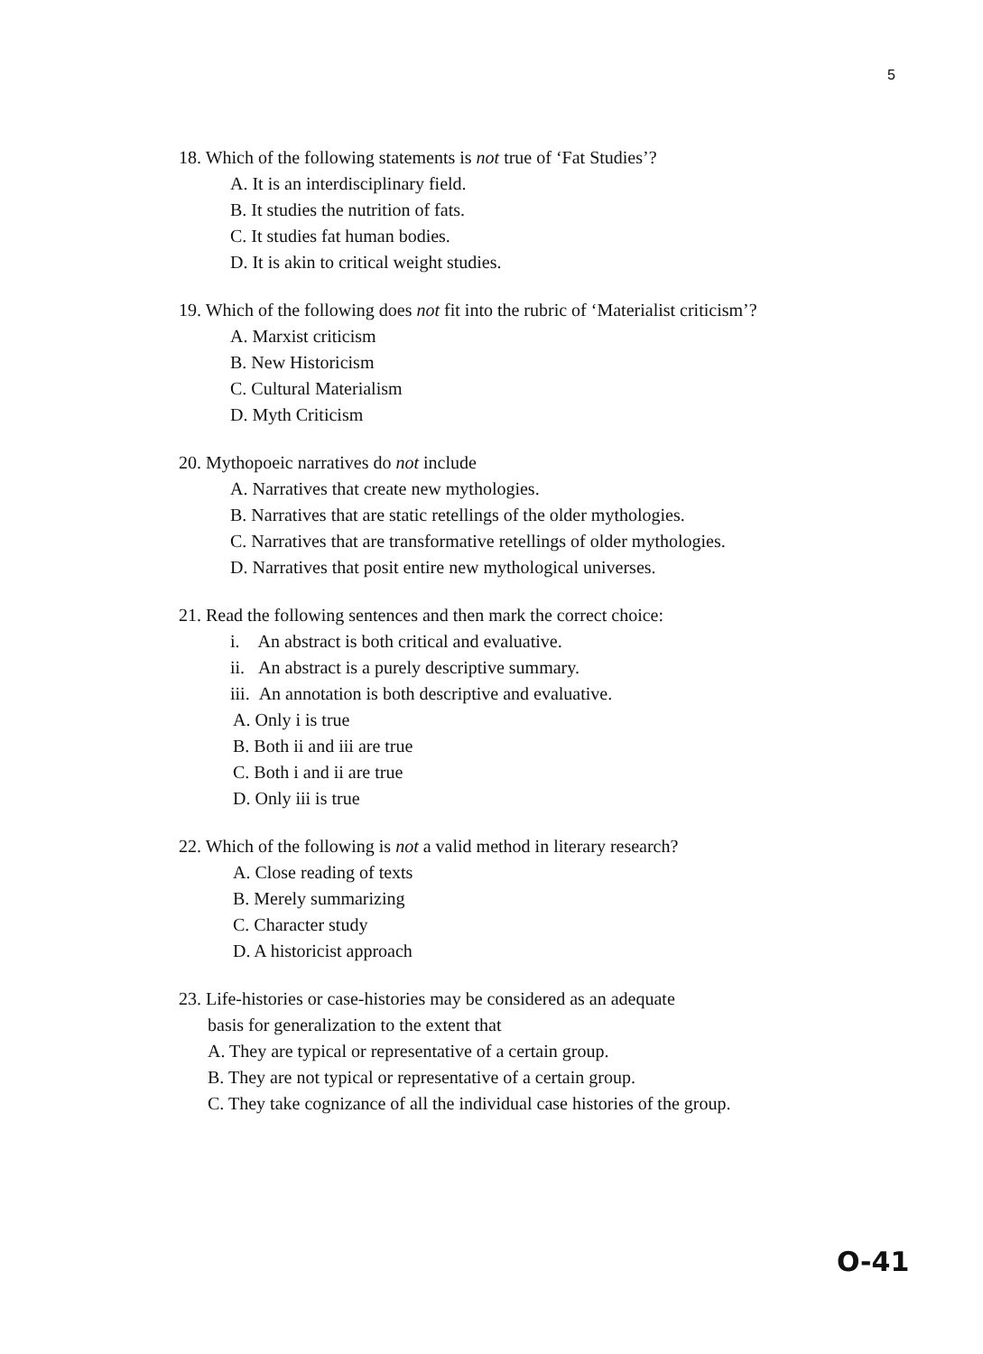5
18. Which of the following statements is not true of ‘Fat Studies’?
A. It is an interdisciplinary field.
B. It studies the nutrition of fats.
C. It studies fat human bodies.
D. It is akin to critical weight studies.
19. Which of the following does not fit into the rubric of ‘Materialist criticism’?
A. Marxist criticism
B. New Historicism
C. Cultural Materialism
D. Myth Criticism
20. Mythopoeic narratives do not include
A. Narratives that create new mythologies.
B. Narratives that are static retellings of the older mythologies.
C. Narratives that are transformative retellings of older mythologies.
D. Narratives that posit entire new mythological universes.
21. Read the following sentences and then mark the correct choice:
i. An abstract is both critical and evaluative.
ii. An abstract is a purely descriptive summary.
iii. An annotation is both descriptive and evaluative.
A. Only i is true
B. Both ii and iii are true
C. Both i and ii are true
D. Only iii is true
22. Which of the following is not a valid method in literary research?
A. Close reading of texts
B. Merely summarizing
C. Character study
D. A historicist approach
23. Life-histories or case-histories may be considered as an adequate
basis for generalization to the extent that
A. They are typical or representative of a certain group.
B. They are not typical or representative of a certain group.
C. They take cognizance of all the individual case histories of the group.
O-41